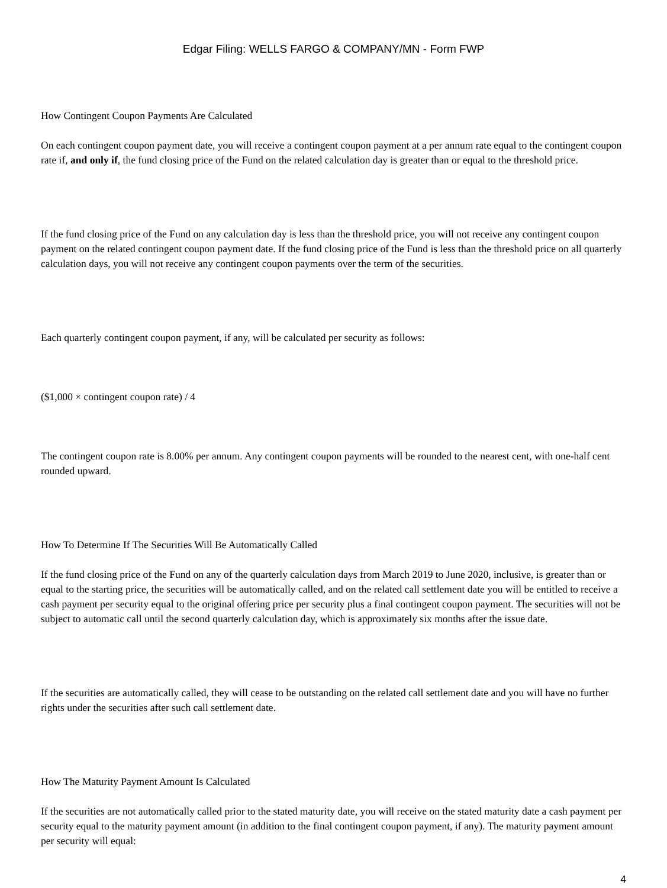Edgar Filing: WELLS FARGO & COMPANY/MN - Form FWP
How Contingent Coupon Payments Are Calculated
On each contingent coupon payment date, you will receive a contingent coupon payment at a per annum rate equal to the contingent coupon rate if, and only if, the fund closing price of the Fund on the related calculation day is greater than or equal to the threshold price.
If the fund closing price of the Fund on any calculation day is less than the threshold price, you will not receive any contingent coupon payment on the related contingent coupon payment date. If the fund closing price of the Fund is less than the threshold price on all quarterly calculation days, you will not receive any contingent coupon payments over the term of the securities.
Each quarterly contingent coupon payment, if any, will be calculated per security as follows:
($1,000 × contingent coupon rate) / 4
The contingent coupon rate is 8.00% per annum. Any contingent coupon payments will be rounded to the nearest cent, with one-half cent rounded upward.
How To Determine If The Securities Will Be Automatically Called
If the fund closing price of the Fund on any of the quarterly calculation days from March 2019 to June 2020, inclusive, is greater than or equal to the starting price, the securities will be automatically called, and on the related call settlement date you will be entitled to receive a cash payment per security equal to the original offering price per security plus a final contingent coupon payment. The securities will not be subject to automatic call until the second quarterly calculation day, which is approximately six months after the issue date.
If the securities are automatically called, they will cease to be outstanding on the related call settlement date and you will have no further rights under the securities after such call settlement date.
How The Maturity Payment Amount Is Calculated
If the securities are not automatically called prior to the stated maturity date, you will receive on the stated maturity date a cash payment per security equal to the maturity payment amount (in addition to the final contingent coupon payment, if any). The maturity payment amount per security will equal:
4